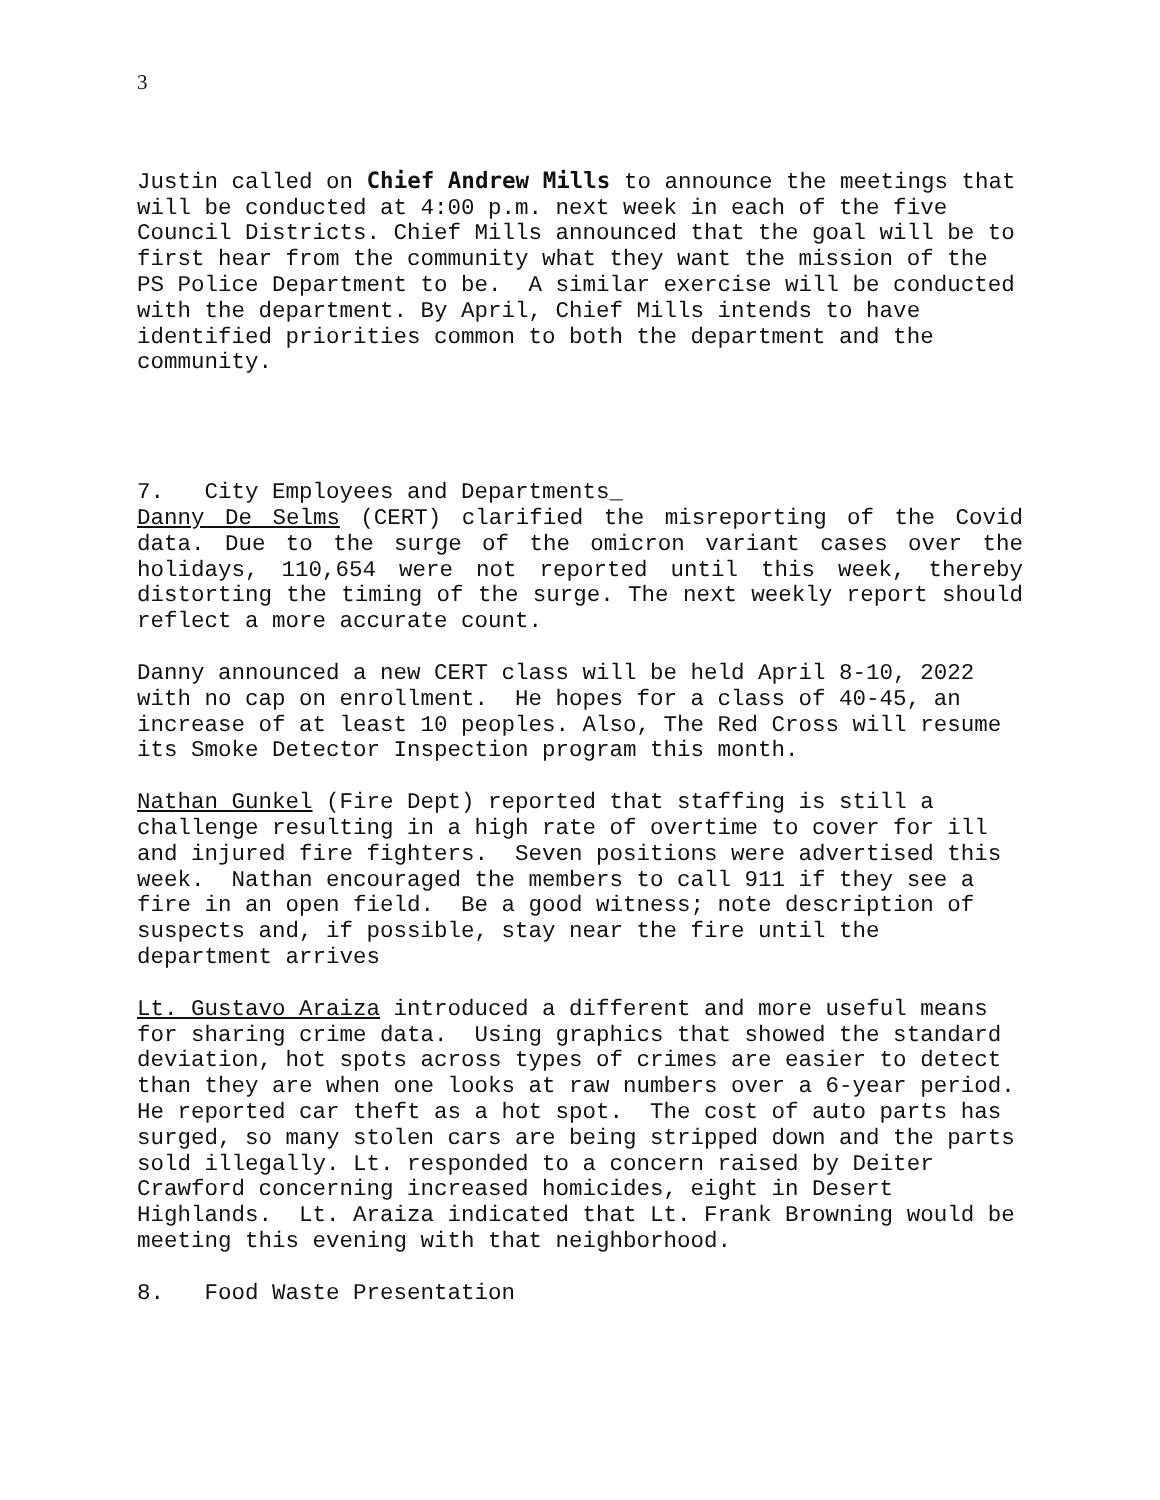3
Justin called on Chief Andrew Mills to announce the meetings that will be conducted at 4:00 p.m. next week in each of the five Council Districts. Chief Mills announced that the goal will be to first hear from the community what they want the mission of the PS Police Department to be. A similar exercise will be conducted with the department. By April, Chief Mills intends to have identified priorities common to both the department and the community.
7. City Employees and Departments_
Danny De Selms (CERT) clarified the misreporting of the Covid data. Due to the surge of the omicron variant cases over the holidays, 110,654 were not reported until this week, thereby distorting the timing of the surge. The next weekly report should reflect a more accurate count.
Danny announced a new CERT class will be held April 8-10, 2022 with no cap on enrollment. He hopes for a class of 40-45, an increase of at least 10 peoples. Also, The Red Cross will resume its Smoke Detector Inspection program this month.
Nathan Gunkel (Fire Dept) reported that staffing is still a challenge resulting in a high rate of overtime to cover for ill and injured fire fighters. Seven positions were advertised this week. Nathan encouraged the members to call 911 if they see a fire in an open field. Be a good witness; note description of suspects and, if possible, stay near the fire until the department arrives
Lt. Gustavo Araiza introduced a different and more useful means for sharing crime data. Using graphics that showed the standard deviation, hot spots across types of crimes are easier to detect than they are when one looks at raw numbers over a 6-year period. He reported car theft as a hot spot. The cost of auto parts has surged, so many stolen cars are being stripped down and the parts sold illegally. Lt. responded to a concern raised by Deiter Crawford concerning increased homicides, eight in Desert Highlands. Lt. Araiza indicated that Lt. Frank Browning would be meeting this evening with that neighborhood.
8. Food Waste Presentation